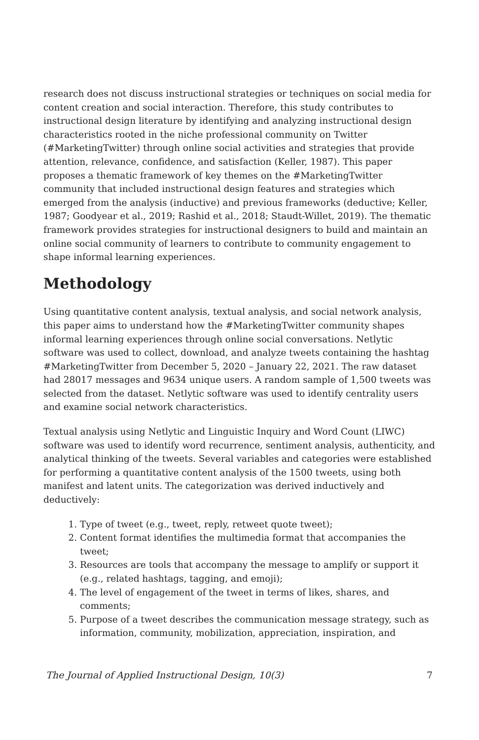research does not discuss instructional strategies or techniques on social media for content creation and social interaction. Therefore, this study contributes to instructional design literature by identifying and analyzing instructional design characteristics rooted in the niche professional community on Twitter (#MarketingTwitter) through online social activities and strategies that provide attention, relevance, confidence, and satisfaction (Keller, 1987). This paper proposes a thematic framework of key themes on the #MarketingTwitter community that included instructional design features and strategies which emerged from the analysis (inductive) and previous frameworks (deductive; Keller, 1987; Goodyear et al., 2019; Rashid et al., 2018; Staudt-Willet, 2019). The thematic framework provides strategies for instructional designers to build and maintain an online social community of learners to contribute to community engagement to shape informal learning experiences.
Methodology
Using quantitative content analysis, textual analysis, and social network analysis, this paper aims to understand how the #MarketingTwitter community shapes informal learning experiences through online social conversations. Netlytic software was used to collect, download, and analyze tweets containing the hashtag #MarketingTwitter from December 5, 2020 – January 22, 2021. The raw dataset had 28017 messages and 9634 unique users. A random sample of 1,500 tweets was selected from the dataset. Netlytic software was used to identify centrality users and examine social network characteristics.
Textual analysis using Netlytic and Linguistic Inquiry and Word Count (LIWC) software was used to identify word recurrence, sentiment analysis, authenticity, and analytical thinking of the tweets. Several variables and categories were established for performing a quantitative content analysis of the 1500 tweets, using both manifest and latent units. The categorization was derived inductively and deductively:
1. Type of tweet (e.g., tweet, reply, retweet quote tweet);
2. Content format identifies the multimedia format that accompanies the tweet;
3. Resources are tools that accompany the message to amplify or support it (e.g., related hashtags, tagging, and emoji);
4. The level of engagement of the tweet in terms of likes, shares, and comments;
5. Purpose of a tweet describes the communication message strategy, such as information, community, mobilization, appreciation, inspiration, and
The Journal of Applied Instructional Design, 10(3) 7